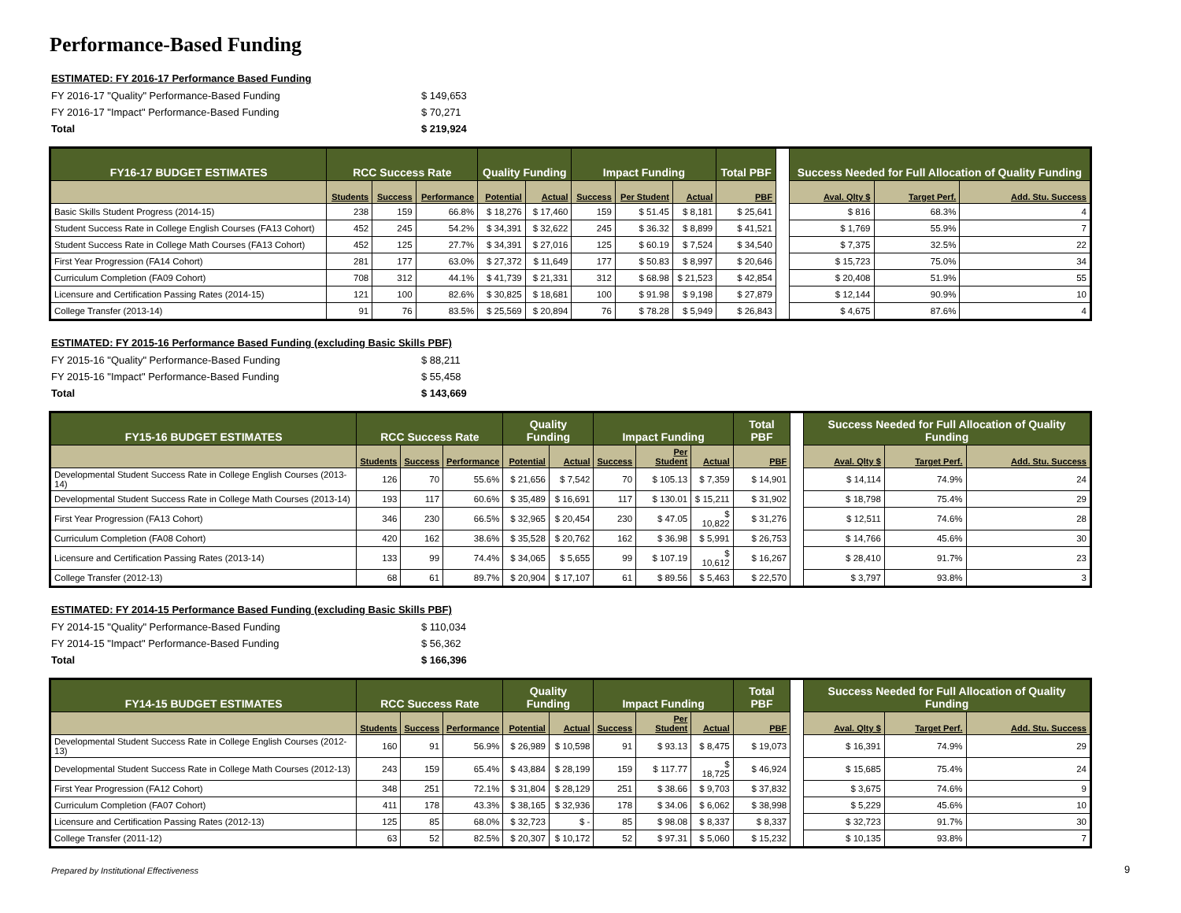Performance-Based Funding
ESTIMATED: FY 2016-17 Performance Based Funding
FY 2016-17 "Quality" Performance-Based Funding $ 149,653
FY 2016-17 "Impact" Performance-Based Funding $ 70,271
Total $ 219,924
| FY16-17 BUDGET ESTIMATES | RCC Success Rate | | | Quality Funding | | Impact Funding | | | Total PBF | | Success Needed for Full Allocation of Quality Funding | | |
| | Students | Success | Performance | Potential | Actual | Success | Per Student | Actual | PBF | | Aval. Qlty $ | Target Perf. | Add. Stu. Success |
| Basic Skills Student Progress (2014-15) | 238 | 159 | 66.8% | $ 18,276 | $ 17,460 | 159 | $ 51.45 | $ 8,181 | $ 25,641 | | $ 816 | 68.3% | 4 |
| Student Success Rate in College English Courses (FA13 Cohort) | 452 | 245 | 54.2% | $ 34,391 | $ 32,622 | 245 | $ 36.32 | $ 8,899 | $ 41,521 | | $ 1,769 | 55.9% | 7 |
| Student Success Rate in College Math Courses (FA13 Cohort) | 452 | 125 | 27.7% | $ 34,391 | $ 27,016 | 125 | $ 60.19 | $ 7,524 | $ 34,540 | | $ 7,375 | 32.5% | 22 |
| First Year Progression (FA14 Cohort) | 281 | 177 | 63.0% | $ 27,372 | $ 11,649 | 177 | $ 50.83 | $ 8,997 | $ 20,646 | | $ 15,723 | 75.0% | 34 |
| Curriculum Completion (FA09 Cohort) | 708 | 312 | 44.1% | $ 41,739 | $ 21,331 | 312 | $ 68.98 | $ 21,523 | $ 42,854 | | $ 20,408 | 51.9% | 55 |
| Licensure and Certification Passing Rates (2014-15) | 121 | 100 | 82.6% | $ 30,825 | $ 18,681 | 100 | $ 91.98 | $ 9,198 | $ 27,879 | | $ 12,144 | 90.9% | 10 |
| College Transfer (2013-14) | 91 | 76 | 83.5% | $ 25,569 | $ 20,894 | 76 | $ 78.28 | $ 5,949 | $ 26,843 | | $ 4,675 | 87.6% | 4 |
ESTIMATED: FY 2015-16 Performance Based Funding (excluding Basic Skills PBF)
FY 2015-16 "Quality" Performance-Based Funding $ 88,211
FY 2015-16 "Impact" Performance-Based Funding $ 55,458
Total $ 143,669
| FY15-16 BUDGET ESTIMATES | RCC Success Rate | | | Quality Funding | | Impact Funding | | | Total PBF | | Success Needed for Full Allocation of Quality Funding | | |
| | Students | Success | Performance | Potential | Actual | Success | Per Student | Actual | PBF | | Aval. Qlty $ | Target Perf. | Add. Stu. Success |
| Developmental Student Success Rate in College English Courses (2013-14) | 126 | 70 | 55.6% | $ 21,656 | $ 7,542 | 70 | $ 105.13 | $ 7,359 | $ 14,901 | | $ 14,114 | 74.9% | 24 |
| Developmental Student Success Rate in College Math Courses (2013-14) | 193 | 117 | 60.6% | $ 35,489 | $ 16,691 | 117 | $ 130.01 | $ 15,211 | $ 31,902 | | $ 18,798 | 75.4% | 29 |
| First Year Progression (FA13 Cohort) | 346 | 230 | 66.5% | $ 32,965 | $ 20,454 | 230 | $ 47.05 | $ 10,822 | $ 31,276 | | $ 12,511 | 74.6% | 28 |
| Curriculum Completion (FA08 Cohort) | 420 | 162 | 38.6% | $ 35,528 | $ 20,762 | 162 | $ 36.98 | $ 5,991 | $ 26,753 | | $ 14,766 | 45.6% | 30 |
| Licensure and Certification Passing Rates (2013-14) | 133 | 99 | 74.4% | $ 34,065 | $ 5,655 | 99 | $ 107.19 | $ 10,612 | $ 16,267 | | $ 28,410 | 91.7% | 23 |
| College Transfer (2012-13) | 68 | 61 | 89.7% | $ 20,904 | $ 17,107 | 61 | $ 89.56 | $ 5,463 | $ 22,570 | | $ 3,797 | 93.8% | 3 |
ESTIMATED: FY 2014-15 Performance Based Funding (excluding Basic Skills PBF)
FY 2014-15 "Quality" Performance-Based Funding $ 110,034
FY 2014-15 "Impact" Performance-Based Funding $ 56,362
Total $ 166,396
| FY14-15 BUDGET ESTIMATES | RCC Success Rate | | | Quality Funding | | Impact Funding | | | Total PBF | | Success Needed for Full Allocation of Quality Funding | | |
| | Students | Success | Performance | Potential | Actual | Success | Per Student | Actual | PBF | | Aval. Qlty $ | Target Perf. | Add. Stu. Success |
| Developmental Student Success Rate in College English Courses (2012-13) | 160 | 91 | 56.9% | $ 26,989 | $ 10,598 | 91 | $ 93.13 | $ 8,475 | $ 19,073 | | $ 16,391 | 74.9% | 29 |
| Developmental Student Success Rate in College Math Courses (2012-13) | 243 | 159 | 65.4% | $ 43,884 | $ 28,199 | 159 | $ 117.77 | $ 18,725 | $ 46,924 | | $ 15,685 | 75.4% | 24 |
| First Year Progression (FA12 Cohort) | 348 | 251 | 72.1% | $ 31,804 | $ 28,129 | 251 | $ 38.66 | $ 9,703 | $ 37,832 | | $ 3,675 | 74.6% | 9 |
| Curriculum Completion (FA07 Cohort) | 411 | 178 | 43.3% | $ 38,165 | $ 32,936 | 178 | $ 34.06 | $ 6,062 | $ 38,998 | | $ 5,229 | 45.6% | 10 |
| Licensure and Certification Passing Rates (2012-13) | 125 | 85 | 68.0% | $ 32,723 | $ - | 85 | $ 98.08 | $ 8,337 | $ 8,337 | | $ 32,723 | 91.7% | 30 |
| College Transfer (2011-12) | 63 | 52 | 82.5% | $ 20,307 | $ 10,172 | 52 | $ 97.31 | $ 5,060 | $ 15,232 | | $ 10,135 | 93.8% | 7 |
Prepared by Institutional Effectiveness
9